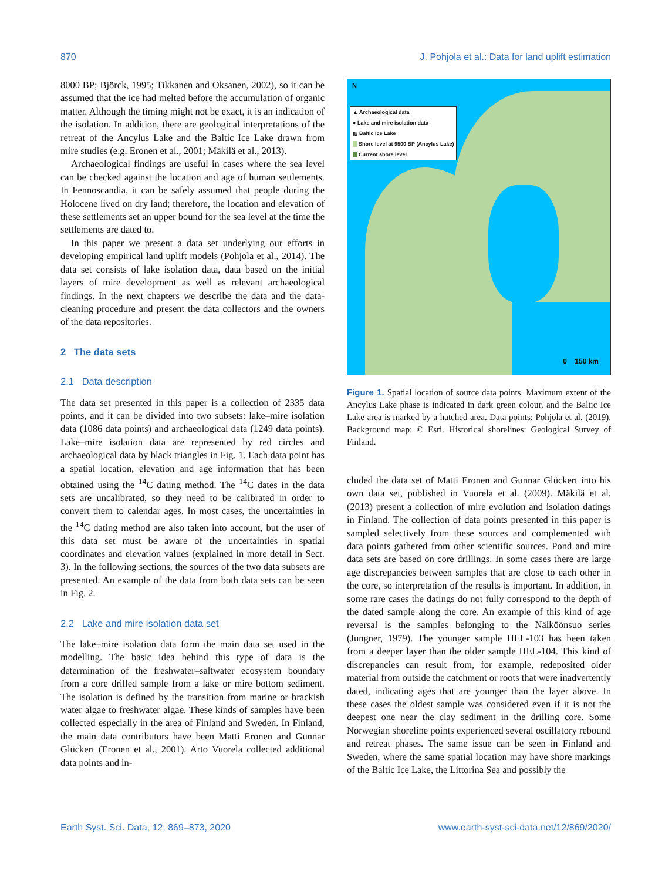870 J. Pohjola et al.: Data for land uplift estimation
8000 BP; Björck, 1995; Tikkanen and Oksanen, 2002), so it can be assumed that the ice had melted before the accumulation of organic matter. Although the timing might not be exact, it is an indication of the isolation. In addition, there are geological interpretations of the retreat of the Ancylus Lake and the Baltic Ice Lake drawn from mire studies (e.g. Eronen et al., 2001; Mäkilä et al., 2013).
Archaeological findings are useful in cases where the sea level can be checked against the location and age of human settlements. In Fennoscandia, it can be safely assumed that people during the Holocene lived on dry land; therefore, the location and elevation of these settlements set an upper bound for the sea level at the time the settlements are dated to.
In this paper we present a data set underlying our efforts in developing empirical land uplift models (Pohjola et al., 2014). The data set consists of lake isolation data, data based on the initial layers of mire development as well as relevant archaeological findings. In the next chapters we describe the data and the data-cleaning procedure and present the data collectors and the owners of the data repositories.
2 The data sets
2.1 Data description
The data set presented in this paper is a collection of 2335 data points, and it can be divided into two subsets: lake–mire isolation data (1086 data points) and archaeological data (1249 data points). Lake–mire isolation data are represented by red circles and archaeological data by black triangles in Fig. 1. Each data point has a spatial location, elevation and age information that has been obtained using the <sup>14</sup>C dating method. The <sup>14</sup>C dates in the data sets are uncalibrated, so they need to be calibrated in order to convert them to calendar ages. In most cases, the uncertainties in the <sup>14</sup>C dating method are also taken into account, but the user of this data set must be aware of the uncertainties in spatial coordinates and elevation values (explained in more detail in Sect. 3). In the following sections, the sources of the two data subsets are presented. An example of the data from both data sets can be seen in Fig. 2.
2.2 Lake and mire isolation data set
The lake–mire isolation data form the main data set used in the modelling. The basic idea behind this type of data is the determination of the freshwater–saltwater ecosystem boundary from a core drilled sample from a lake or mire bottom sediment. The isolation is defined by the transition from marine or brackish water algae to freshwater algae. These kinds of samples have been collected especially in the area of Finland and Sweden. In Finland, the main data contributors have been Matti Eronen and Gunnar Glückert (Eronen et al., 2001). Arto Vuorela collected additional data points and in-
▲ Archaeological data
● Lake and mire isolation data
▨ Baltic Ice Lake
Shore level at 9500 BP (Ancylus Lake)
Current shore level
N
0 150 km
Figure 1. Spatial location of source data points. Maximum extent of the Ancylus Lake phase is indicated in dark green colour, and the Baltic Ice Lake area is marked by a hatched area. Data points: Pohjola et al. (2019). Background map: © Esri. Historical shorelines: Geological Survey of Finland.
cluded the data set of Matti Eronen and Gunnar Glückert into his own data set, published in Vuorela et al. (2009). Mäkilä et al. (2013) present a collection of mire evolution and isolation datings in Finland. The collection of data points presented in this paper is sampled selectively from these sources and complemented with data points gathered from other scientific sources. Pond and mire data sets are based on core drillings. In some cases there are large age discrepancies between samples that are close to each other in the core, so interpretation of the results is important. In addition, in some rare cases the datings do not fully correspond to the depth of the dated sample along the core. An example of this kind of age reversal is the samples belonging to the Nälköönsuo series (Jungner, 1979). The younger sample HEL-103 has been taken from a deeper layer than the older sample HEL-104. This kind of discrepancies can result from, for example, redeposited older material from outside the catchment or roots that were inadvertently dated, indicating ages that are younger than the layer above. In these cases the oldest sample was considered even if it is not the deepest one near the clay sediment in the drilling core. Some Norwegian shoreline points experienced several oscillatory rebound and retreat phases. The same issue can be seen in Finland and Sweden, where the same spatial location may have shore markings of the Baltic Ice Lake, the Littorina Sea and possibly the
Earth Syst. Sci. Data, 12, 869–873, 2020 www.earth-syst-sci-data.net/12/869/2020/